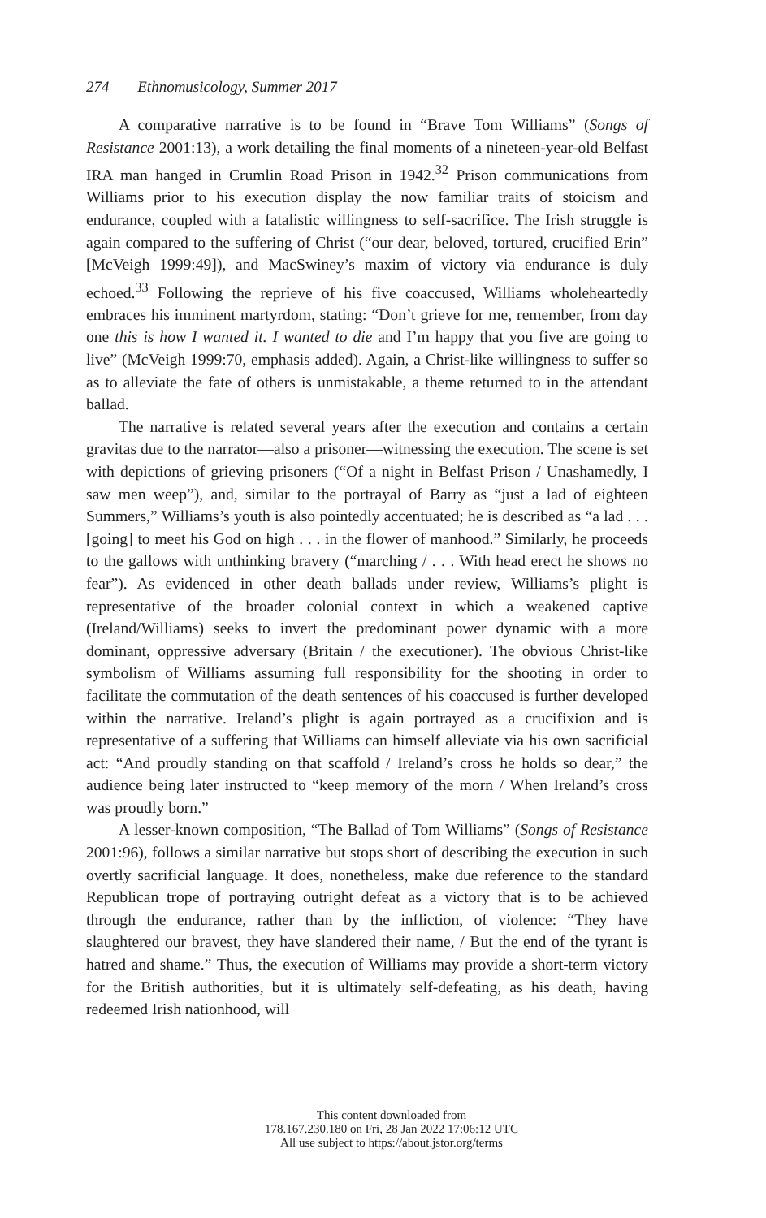274 Ethnomusicology, Summer 2017
A comparative narrative is to be found in “Brave Tom Williams” (Songs of Resistance 2001:13), a work detailing the final moments of a nineteen-year-old Belfast IRA man hanged in Crumlin Road Prison in 1942.<sup>32</sup> Prison communications from Williams prior to his execution display the now familiar traits of stoicism and endurance, coupled with a fatalistic willingness to self-sacrifice. The Irish struggle is again compared to the suffering of Christ (“our dear, beloved, tortured, crucified Erin” [McVeigh 1999:49]), and MacSwiney’s maxim of victory via endurance is duly echoed.<sup>33</sup> Following the reprieve of his five coaccused, Williams wholeheartedly embraces his imminent martyrdom, stating: “Don’t grieve for me, remember, from day one this is how I wanted it. I wanted to die and I’m happy that you five are going to live” (McVeigh 1999:70, emphasis added). Again, a Christ-like willingness to suffer so as to alleviate the fate of others is unmistakable, a theme returned to in the attendant ballad.
The narrative is related several years after the execution and contains a certain gravitas due to the narrator—also a prisoner—witnessing the execution. The scene is set with depictions of grieving prisoners (“Of a night in Belfast Prison / Unashamedly, I saw men weep”), and, similar to the portrayal of Barry as “just a lad of eighteen Summers,” Williams’s youth is also pointedly accentuated; he is described as “a lad . . . [going] to meet his God on high . . . in the flower of manhood.” Similarly, he proceeds to the gallows with unthinking bravery (“marching / . . . With head erect he shows no fear”). As evidenced in other death ballads under review, Williams’s plight is representative of the broader colonial context in which a weakened captive (Ireland/Williams) seeks to invert the predominant power dynamic with a more dominant, oppressive adversary (Britain / the executioner). The obvious Christ-like symbolism of Williams assuming full responsibility for the shooting in order to facilitate the commutation of the death sentences of his coaccused is further developed within the narrative. Ireland’s plight is again portrayed as a crucifixion and is representative of a suffering that Williams can himself alleviate via his own sacrificial act: “And proudly standing on that scaffold / Ireland’s cross he holds so dear,” the audience being later instructed to “keep memory of the morn / When Ireland’s cross was proudly born.”
A lesser-known composition, “The Ballad of Tom Williams” (Songs of Resistance 2001:96), follows a similar narrative but stops short of describing the execution in such overtly sacrificial language. It does, nonetheless, make due reference to the standard Republican trope of portraying outright defeat as a victory that is to be achieved through the endurance, rather than by the infliction, of violence: “They have slaughtered our bravest, they have slandered their name, / But the end of the tyrant is hatred and shame.” Thus, the execution of Williams may provide a short-term victory for the British authorities, but it is ultimately self-defeating, as his death, having redeemed Irish nationhood, will
This content downloaded from
178.167.230.180 on Fri, 28 Jan 2022 17:06:12 UTC
All use subject to https://about.jstor.org/terms